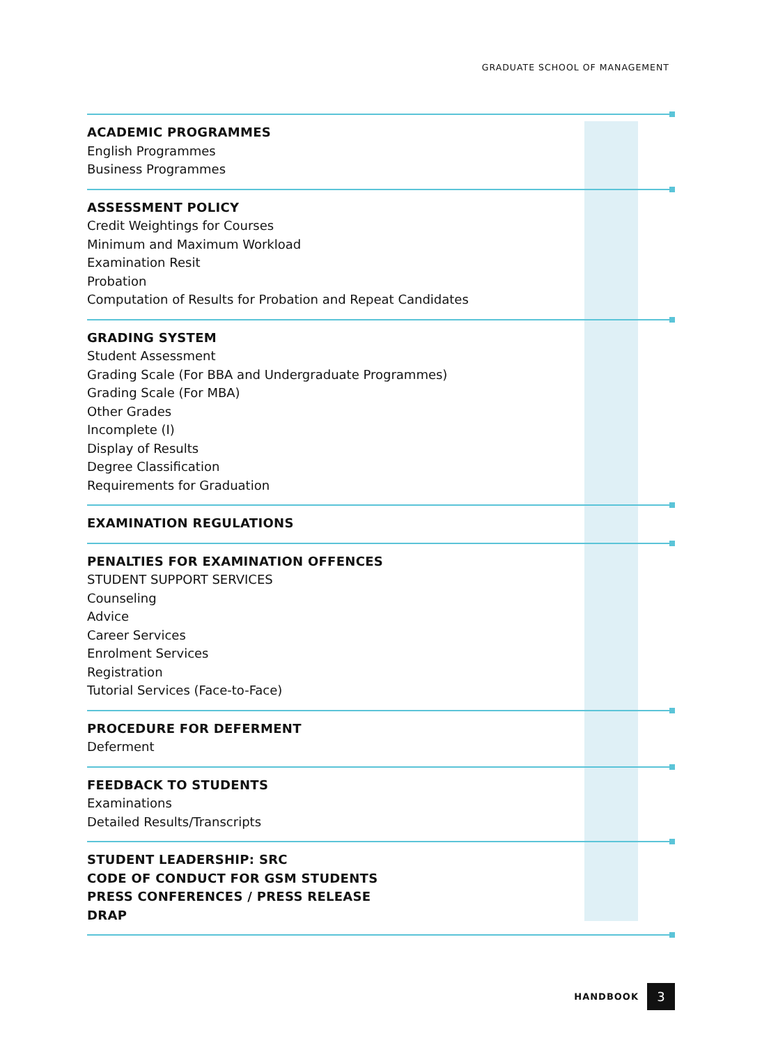GRADUATE SCHOOL OF MANAGEMENT
ACADEMIC PROGRAMMES
English Programmes
Business Programmes
ASSESSMENT POLICY
Credit Weightings for Courses
Minimum and Maximum Workload
Examination Resit
Probation
Computation of Results for Probation and Repeat Candidates
GRADING SYSTEM
Student Assessment
Grading Scale (For BBA and Undergraduate Programmes)
Grading Scale (For MBA)
Other Grades
Incomplete (I)
Display of Results
Degree Classification
Requirements for Graduation
EXAMINATION REGULATIONS
PENALTIES FOR EXAMINATION OFFENCES
STUDENT SUPPORT SERVICES
Counseling
Advice
Career Services
Enrolment Services
Registration
Tutorial Services (Face-to-Face)
PROCEDURE FOR DEFERMENT
Deferment
FEEDBACK TO STUDENTS
Examinations
Detailed Results/Transcripts
STUDENT LEADERSHIP: SRC
CODE OF CONDUCT FOR GSM STUDENTS
PRESS CONFERENCES / PRESS RELEASE
DRAP
HANDBOOK
3